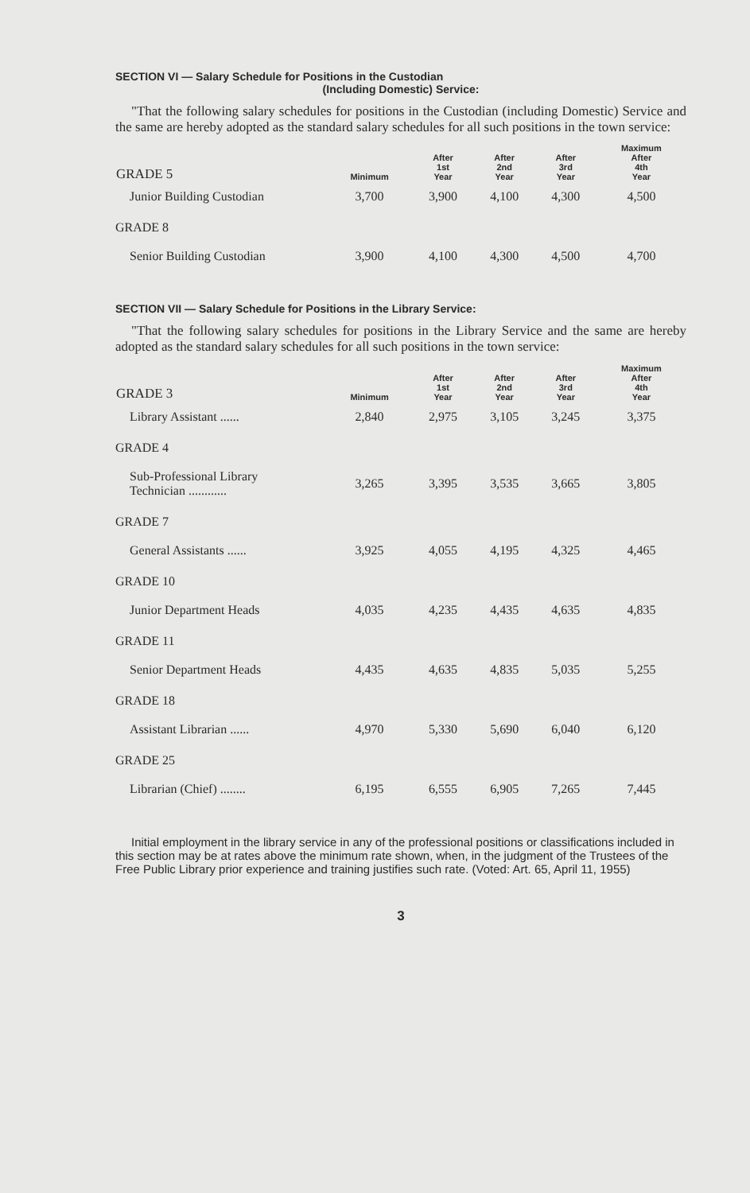SECTION VI — Salary Schedule for Positions in the Custodian
(Including Domestic) Service:
"That the following salary schedules for positions in the Custodian (including Domestic) Service and the same are hereby adopted as the standard salary schedules for all such positions in the town service:
| GRADE 5 | Minimum | After 1st Year | After 2nd Year | After 3rd Year | Maximum After 4th Year |
| --- | --- | --- | --- | --- | --- |
| Junior Building Custodian | 3,700 | 3,900 | 4,100 | 4,300 | 4,500 |
| GRADE 8 | | | | | |
| Senior Building Custodian | 3,900 | 4,100 | 4,300 | 4,500 | 4,700 |
SECTION VII — Salary Schedule for Positions in the Library Service:
"That the following salary schedules for positions in the Library Service and the same are hereby adopted as the standard salary schedules for all such positions in the town service:
| GRADE 3 | Minimum | After 1st Year | After 2nd Year | After 3rd Year | Maximum After 4th Year |
| --- | --- | --- | --- | --- | --- |
| Library Assistant ...... | 2,840 | 2,975 | 3,105 | 3,245 | 3,375 |
| GRADE 4 | | | | | |
| Sub-Professional Library Technician ............ | 3,265 | 3,395 | 3,535 | 3,665 | 3,805 |
| GRADE 7 | | | | | |
| General Assistants ...... | 3,925 | 4,055 | 4,195 | 4,325 | 4,465 |
| GRADE 10 | | | | | |
| Junior Department Heads | 4,035 | 4,235 | 4,435 | 4,635 | 4,835 |
| GRADE 11 | | | | | |
| Senior Department Heads | 4,435 | 4,635 | 4,835 | 5,035 | 5,255 |
| GRADE 18 | | | | | |
| Assistant Librarian ...... | 4,970 | 5,330 | 5,690 | 6,040 | 6,120 |
| GRADE 25 | | | | | |
| Librarian (Chief) ........ | 6,195 | 6,555 | 6,905 | 7,265 | 7,445 |
Initial employment in the library service in any of the professional positions or classifications included in this section may be at rates above the minimum rate shown, when, in the judgment of the Trustees of the Free Public Library prior experience and training justifies such rate. (Voted: Art. 65, April 11, 1955)
3